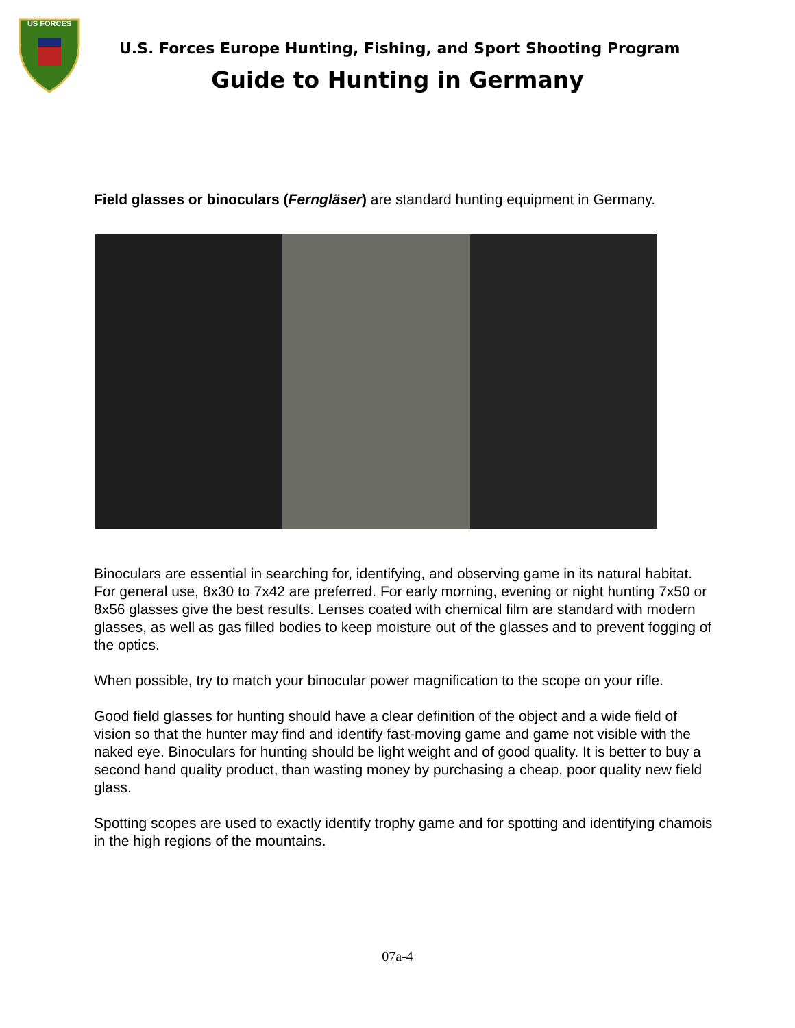US FORCES
U.S. Forces Europe Hunting, Fishing, and Sport Shooting Program
Guide to Hunting in Germany
Field glasses or binoculars (Ferngläser) are standard hunting equipment in Germany.
Binoculars are essential in searching for, identifying, and observing game in its natural habitat. For general use, 8x30 to 7x42 are preferred. For early morning, evening or night hunting 7x50 or 8x56 glasses give the best results. Lenses coated with chemical film are standard with modern glasses, as well as gas filled bodies to keep moisture out of the glasses and to prevent fogging of the optics.
When possible, try to match your binocular power magnification to the scope on your rifle.
Good field glasses for hunting should have a clear definition of the object and a wide field of vision so that the hunter may find and identify fast-moving game and game not visible with the naked eye. Binoculars for hunting should be light weight and of good quality. It is better to buy a second hand quality product, than wasting money by purchasing a cheap, poor quality new field glass.
Spotting scopes are used to exactly identify trophy game and for spotting and identifying chamois in the high regions of the mountains.
07a-4